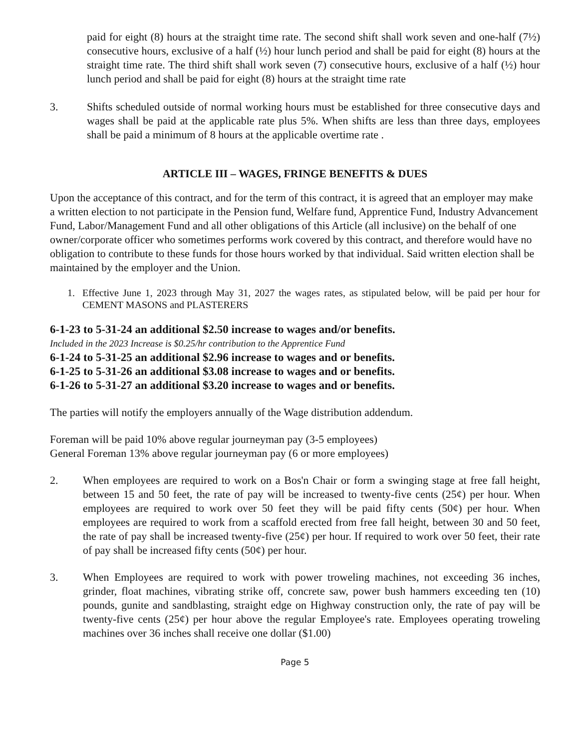paid for eight (8) hours at the straight time rate. The second shift shall work seven and one-half (7½) consecutive hours, exclusive of a half (½) hour lunch period and shall be paid for eight (8) hours at the straight time rate. The third shift shall work seven (7) consecutive hours, exclusive of a half (½) hour lunch period and shall be paid for eight (8) hours at the straight time rate
3. Shifts scheduled outside of normal working hours must be established for three consecutive days and wages shall be paid at the applicable rate plus 5%. When shifts are less than three days, employees shall be paid a minimum of 8 hours at the applicable overtime rate .
ARTICLE III – WAGES, FRINGE BENEFITS & DUES
Upon the acceptance of this contract, and for the term of this contract, it is agreed that an employer may make a written election to not participate in the Pension fund, Welfare fund, Apprentice Fund, Industry Advancement Fund, Labor/Management Fund and all other obligations of this Article (all inclusive) on the behalf of one owner/corporate officer who sometimes performs work covered by this contract, and therefore would have no obligation to contribute to these funds for those hours worked by that individual. Said written election shall be maintained by the employer and the Union.
1. Effective June 1, 2023 through May 31, 2027 the wages rates, as stipulated below, will be paid per hour for CEMENT MASONS and PLASTERERS
6-1-23 to 5-31-24 an additional $2.50 increase to wages and/or benefits.
Included in the 2023 Increase is $0.25/hr contribution to the Apprentice Fund
6-1-24 to 5-31-25 an additional $2.96 increase to wages and or benefits.
6-1-25 to 5-31-26 an additional $3.08 increase to wages and or benefits.
6-1-26 to 5-31-27 an additional $3.20 increase to wages and or benefits.
The parties will notify the employers annually of the Wage distribution addendum.
Foreman will be paid 10% above regular journeyman pay (3-5 employees)
General Foreman 13% above regular journeyman pay (6 or more employees)
2. When employees are required to work on a Bos'n Chair or form a swinging stage at free fall height, between 15 and 50 feet, the rate of pay will be increased to twenty-five cents (25¢) per hour. When employees are required to work over 50 feet they will be paid fifty cents (50¢) per hour. When employees are required to work from a scaffold erected from free fall height, between 30 and 50 feet, the rate of pay shall be increased twenty-five (25¢) per hour. If required to work over 50 feet, their rate of pay shall be increased fifty cents (50¢) per hour.
3. When Employees are required to work with power troweling machines, not exceeding 36 inches, grinder, float machines, vibrating strike off, concrete saw, power bush hammers exceeding ten (10) pounds, gunite and sandblasting, straight edge on Highway construction only, the rate of pay will be twenty-five cents (25¢) per hour above the regular Employee's rate. Employees operating troweling machines over 36 inches shall receive one dollar ($1.00)
Page 5